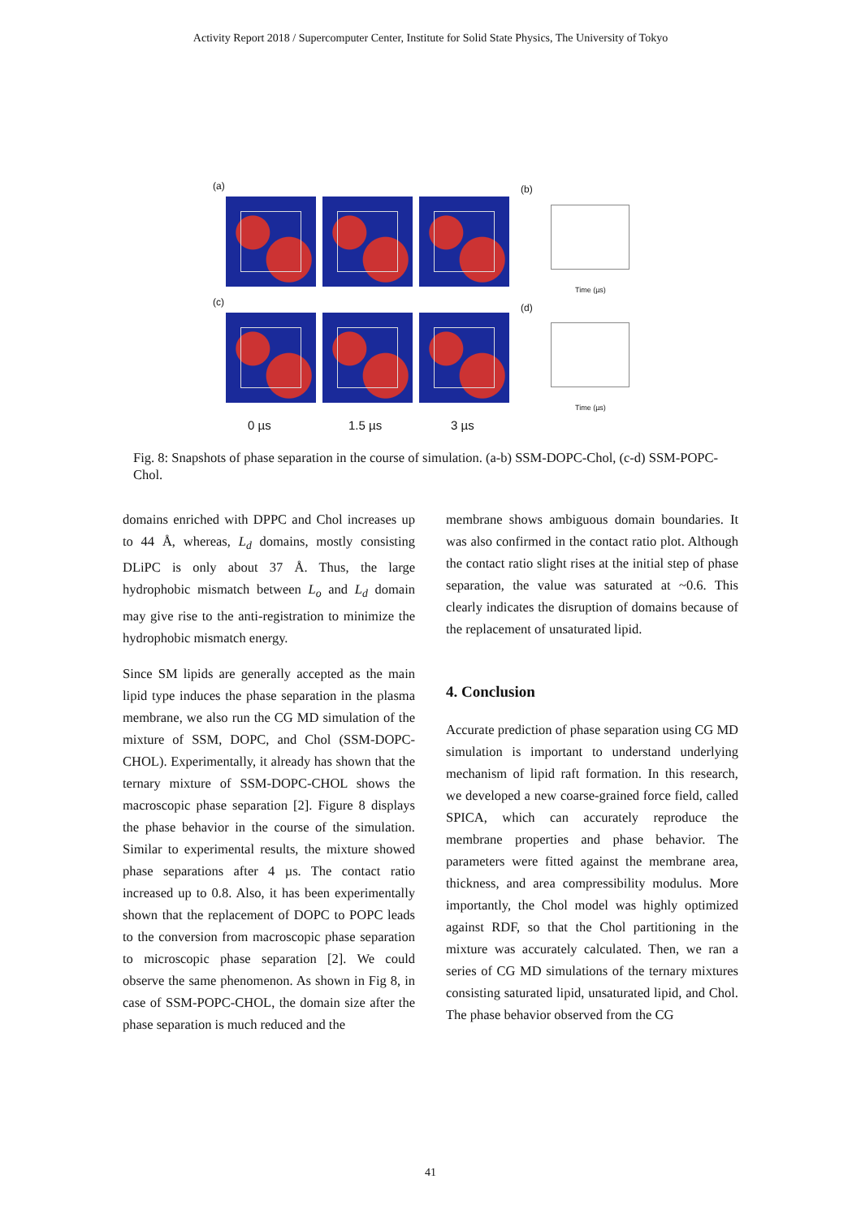Activity Report 2018 / Supercomputer Center, Institute for Solid State Physics, The University of Tokyo
(a) (b)
Time (µs)
(c) (d)
Time (µs)
0 µs 1.5 µs 3 µs
Fig. 8: Snapshots of phase separation in the course of simulation. (a-b) SSM-DOPC-Chol, (c-d) SSM-POPC-Chol.
domains enriched with DPPC and Chol increases up to 44 Å, whereas, L<sub>d</sub> domains, mostly consisting DLiPC is only about 37 Å. Thus, the large hydrophobic mismatch between L<sub>o</sub> and L<sub>d</sub> domain may give rise to the anti-registration to minimize the hydrophobic mismatch energy.
Since SM lipids are generally accepted as the main lipid type induces the phase separation in the plasma membrane, we also run the CG MD simulation of the mixture of SSM, DOPC, and Chol (SSM-DOPC-CHOL). Experimentally, it already has shown that the ternary mixture of SSM-DOPC-CHOL shows the macroscopic phase separation [2]. Figure 8 displays the phase behavior in the course of the simulation. Similar to experimental results, the mixture showed phase separations after 4 µs. The contact ratio increased up to 0.8. Also, it has been experimentally shown that the replacement of DOPC to POPC leads to the conversion from macroscopic phase separation to microscopic phase separation [2]. We could observe the same phenomenon. As shown in Fig 8, in case of SSM-POPC-CHOL, the domain size after the phase separation is much reduced and the
membrane shows ambiguous domain boundaries. It was also confirmed in the contact ratio plot. Although the contact ratio slight rises at the initial step of phase separation, the value was saturated at ~0.6. This clearly indicates the disruption of domains because of the replacement of unsaturated lipid.
4. Conclusion
Accurate prediction of phase separation using CG MD simulation is important to understand underlying mechanism of lipid raft formation. In this research, we developed a new coarse-grained force field, called SPICA, which can accurately reproduce the membrane properties and phase behavior. The parameters were fitted against the membrane area, thickness, and area compressibility modulus. More importantly, the Chol model was highly optimized against RDF, so that the Chol partitioning in the mixture was accurately calculated. Then, we ran a series of CG MD simulations of the ternary mixtures consisting saturated lipid, unsaturated lipid, and Chol. The phase behavior observed from the CG
41